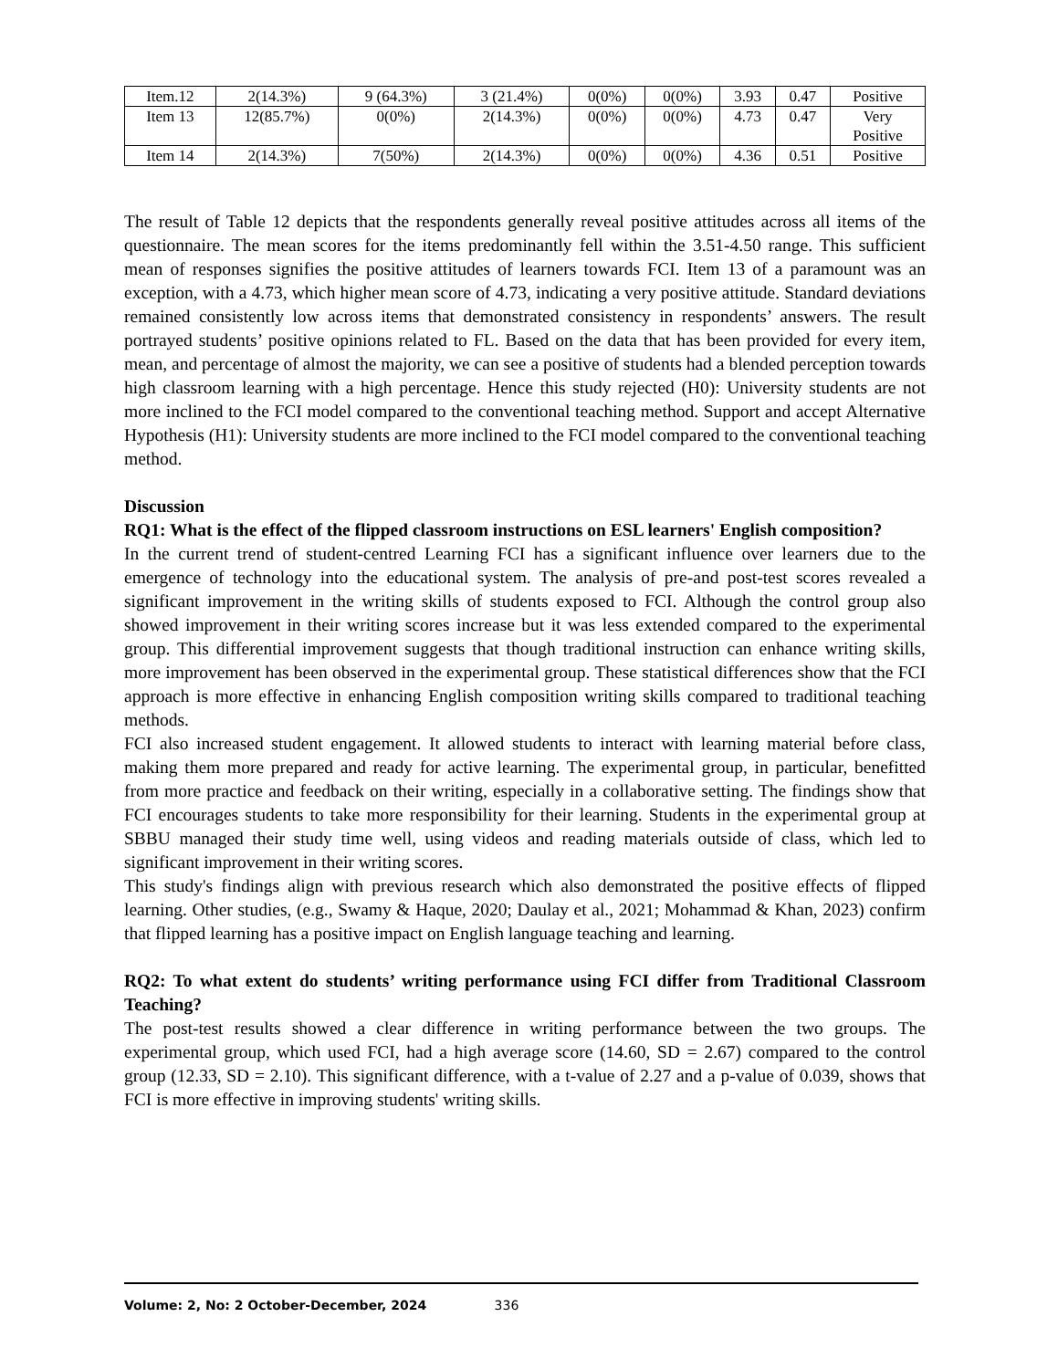| Item.12 | 2(14.3%) | 9 (64.3%) | 3 (21.4%) | 0(0%) | 0(0%) | 3.93 | 0.47 | Positive |
| Item 13 | 12(85.7%) | 0(0%) | 2(14.3%) | 0(0%) | 0(0%) | 4.73 | 0.47 | Very Positive |
| Item 14 | 2(14.3%) | 7(50%) | 2(14.3%) | 0(0%) | 0(0%) | 4.36 | 0.51 | Positive |
The result of Table 12 depicts that the respondents generally reveal positive attitudes across all items of the questionnaire. The mean scores for the items predominantly fell within the 3.51-4.50 range. This sufficient mean of responses signifies the positive attitudes of learners towards FCI. Item 13 of a paramount was an exception, with a 4.73, which higher mean score of 4.73, indicating a very positive attitude. Standard deviations remained consistently low across items that demonstrated consistency in respondents’ answers. The result portrayed students’ positive opinions related to FL. Based on the data that has been provided for every item, mean, and percentage of almost the majority, we can see a positive of students had a blended perception towards high classroom learning with a high percentage. Hence this study rejected (H0): University students are not more inclined to the FCI model compared to the conventional teaching method. Support and accept Alternative Hypothesis (H1): University students are more inclined to the FCI model compared to the conventional teaching method.
Discussion
RQ1: What is the effect of the flipped classroom instructions on ESL learners' English composition?
In the current trend of student-centred Learning FCI has a significant influence over learners due to the emergence of technology into the educational system. The analysis of pre-and post-test scores revealed a significant improvement in the writing skills of students exposed to FCI. Although the control group also showed improvement in their writing scores increase but it was less extended compared to the experimental group. This differential improvement suggests that though traditional instruction can enhance writing skills, more improvement has been observed in the experimental group. These statistical differences show that the FCI approach is more effective in enhancing English composition writing skills compared to traditional teaching methods.
FCI also increased student engagement. It allowed students to interact with learning material before class, making them more prepared and ready for active learning. The experimental group, in particular, benefitted from more practice and feedback on their writing, especially in a collaborative setting. The findings show that FCI encourages students to take more responsibility for their learning. Students in the experimental group at SBBU managed their study time well, using videos and reading materials outside of class, which led to significant improvement in their writing scores.
This study's findings align with previous research which also demonstrated the positive effects of flipped learning. Other studies, (e.g., Swamy & Haque, 2020; Daulay et al., 2021; Mohammad & Khan, 2023) confirm that flipped learning has a positive impact on English language teaching and learning.
RQ2: To what extent do students’ writing performance using FCI differ from Traditional Classroom Teaching?
The post-test results showed a clear difference in writing performance between the two groups. The experimental group, which used FCI, had a high average score (14.60, SD = 2.67) compared to the control group (12.33, SD = 2.10). This significant difference, with a t-value of 2.27 and a p-value of 0.039, shows that FCI is more effective in improving students' writing skills.
Volume: 2, No: 2 October-December, 2024 336